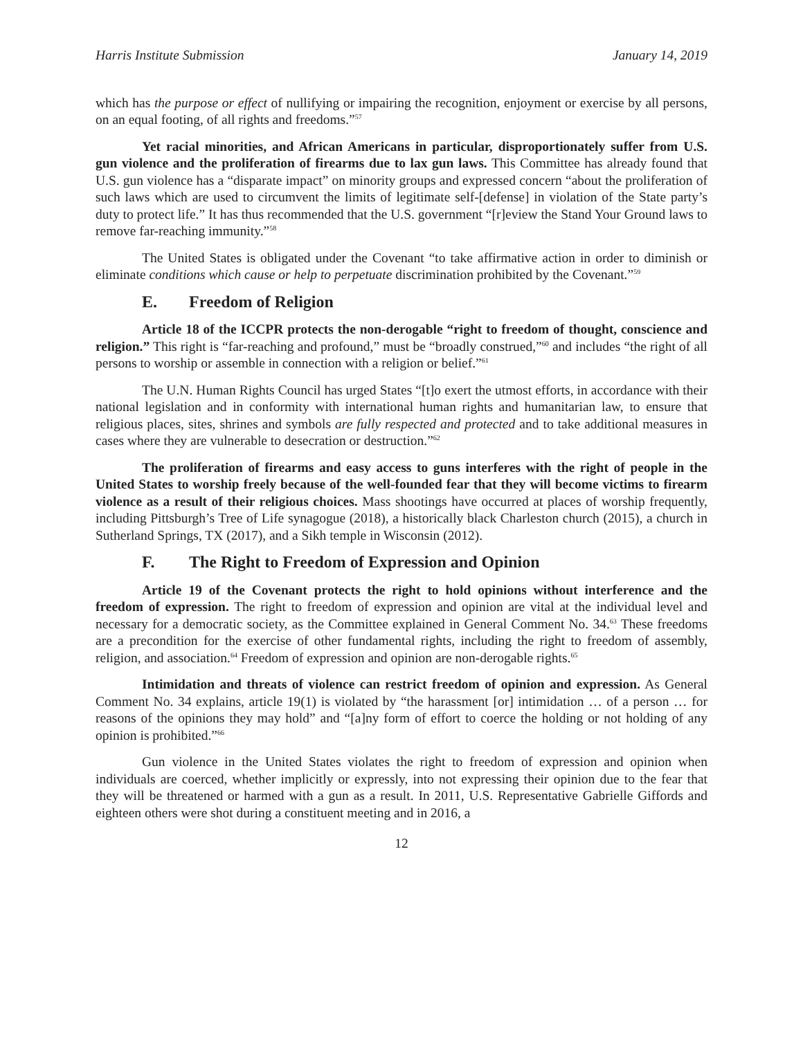Harris Institute Submission January 14, 2019
which has the purpose or effect of nullifying or impairing the recognition, enjoyment or exercise by all persons, on an equal footing, of all rights and freedoms.”<sup>57</sup>
Yet racial minorities, and African Americans in particular, disproportionately suffer from U.S. gun violence and the proliferation of firearms due to lax gun laws. This Committee has already found that U.S. gun violence has a “disparate impact” on minority groups and expressed concern “about the proliferation of such laws which are used to circumvent the limits of legitimate self-[defense] in violation of the State party’s duty to protect life.” It has thus recommended that the U.S. government “[r]eview the Stand Your Ground laws to remove far-reaching immunity.”<sup>58</sup>
The United States is obligated under the Covenant “to take affirmative action in order to diminish or eliminate conditions which cause or help to perpetuate discrimination prohibited by the Covenant.”<sup>59</sup>
E. Freedom of Religion
Article 18 of the ICCPR protects the non-derogable “right to freedom of thought, conscience and religion.” This right is “far-reaching and profound,” must be “broadly construed,”<sup>60</sup> and includes “the right of all persons to worship or assemble in connection with a religion or belief.”<sup>61</sup>
The U.N. Human Rights Council has urged States “[t]o exert the utmost efforts, in accordance with their national legislation and in conformity with international human rights and humanitarian law, to ensure that religious places, sites, shrines and symbols are fully respected and protected and to take additional measures in cases where they are vulnerable to desecration or destruction.”<sup>62</sup>
The proliferation of firearms and easy access to guns interferes with the right of people in the United States to worship freely because of the well-founded fear that they will become victims to firearm violence as a result of their religious choices. Mass shootings have occurred at places of worship frequently, including Pittsburgh’s Tree of Life synagogue (2018), a historically black Charleston church (2015), a church in Sutherland Springs, TX (2017), and a Sikh temple in Wisconsin (2012).
F. The Right to Freedom of Expression and Opinion
Article 19 of the Covenant protects the right to hold opinions without interference and the freedom of expression. The right to freedom of expression and opinion are vital at the individual level and necessary for a democratic society, as the Committee explained in General Comment No. 34.<sup>63</sup> These freedoms are a precondition for the exercise of other fundamental rights, including the right to freedom of assembly, religion, and association.<sup>64</sup> Freedom of expression and opinion are non-derogable rights.<sup>65</sup>
Intimidation and threats of violence can restrict freedom of opinion and expression. As General Comment No. 34 explains, article 19(1) is violated by “the harassment [or] intimidation … of a person … for reasons of the opinions they may hold” and “[a]ny form of effort to coerce the holding or not holding of any opinion is prohibited.”<sup>66</sup>
Gun violence in the United States violates the right to freedom of expression and opinion when individuals are coerced, whether implicitly or expressly, into not expressing their opinion due to the fear that they will be threatened or harmed with a gun as a result. In 2011, U.S. Representative Gabrielle Giffords and eighteen others were shot during a constituent meeting and in 2016, a
12